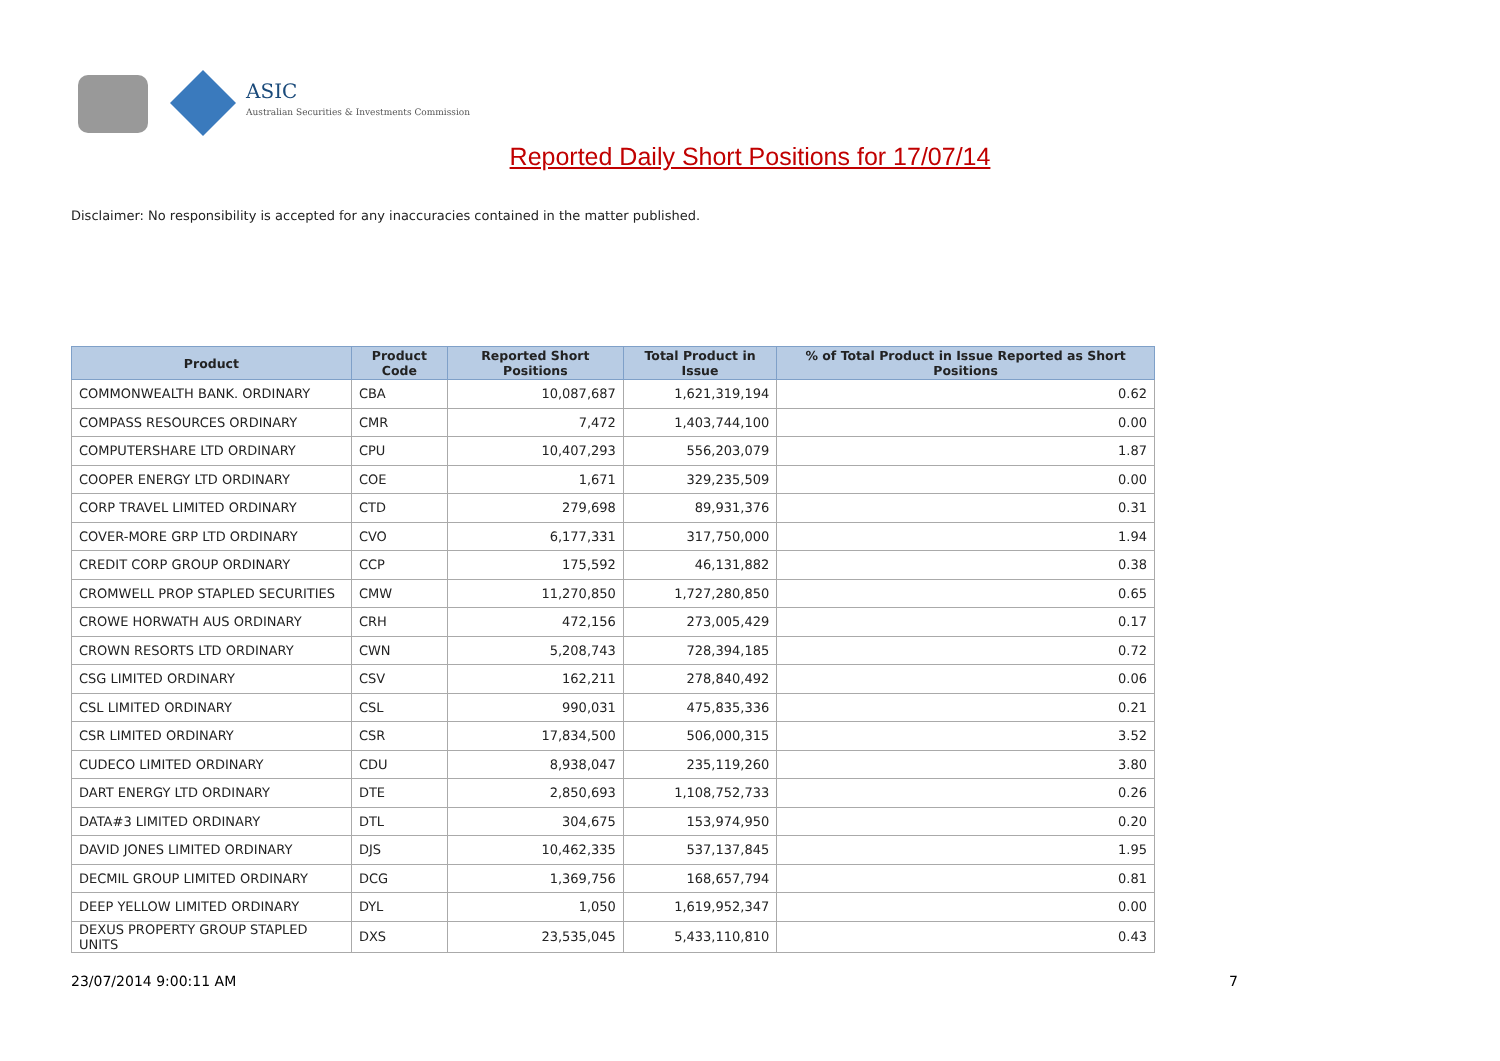ASIC
Australian Securities & Investments Commission
Reported Daily Short Positions for 17/07/14
Disclaimer: No responsibility is accepted for any inaccuracies contained in the matter published.
| Product | Product Code | Reported Short Positions | Total Product in Issue | % of Total Product in Issue Reported as Short Positions |
| --- | --- | --- | --- | --- |
| COMMONWEALTH BANK. ORDINARY | CBA | 10,087,687 | 1,621,319,194 | 0.62 |
| COMPASS RESOURCES ORDINARY | CMR | 7,472 | 1,403,744,100 | 0.00 |
| COMPUTERSHARE LTD ORDINARY | CPU | 10,407,293 | 556,203,079 | 1.87 |
| COOPER ENERGY LTD ORDINARY | COE | 1,671 | 329,235,509 | 0.00 |
| CORP TRAVEL LIMITED ORDINARY | CTD | 279,698 | 89,931,376 | 0.31 |
| COVER-MORE GRP LTD ORDINARY | CVO | 6,177,331 | 317,750,000 | 1.94 |
| CREDIT CORP GROUP ORDINARY | CCP | 175,592 | 46,131,882 | 0.38 |
| CROMWELL PROP STAPLED SECURITIES | CMW | 11,270,850 | 1,727,280,850 | 0.65 |
| CROWE HORWATH AUS ORDINARY | CRH | 472,156 | 273,005,429 | 0.17 |
| CROWN RESORTS LTD ORDINARY | CWN | 5,208,743 | 728,394,185 | 0.72 |
| CSG LIMITED ORDINARY | CSV | 162,211 | 278,840,492 | 0.06 |
| CSL LIMITED ORDINARY | CSL | 990,031 | 475,835,336 | 0.21 |
| CSR LIMITED ORDINARY | CSR | 17,834,500 | 506,000,315 | 3.52 |
| CUDECO LIMITED ORDINARY | CDU | 8,938,047 | 235,119,260 | 3.80 |
| DART ENERGY LTD ORDINARY | DTE | 2,850,693 | 1,108,752,733 | 0.26 |
| DATA#3 LIMITED ORDINARY | DTL | 304,675 | 153,974,950 | 0.20 |
| DAVID JONES LIMITED ORDINARY | DJS | 10,462,335 | 537,137,845 | 1.95 |
| DECMIL GROUP LIMITED ORDINARY | DCG | 1,369,756 | 168,657,794 | 0.81 |
| DEEP YELLOW LIMITED ORDINARY | DYL | 1,050 | 1,619,952,347 | 0.00 |
| DEXUS PROPERTY GROUP STAPLED UNITS | DXS | 23,535,045 | 5,433,110,810 | 0.43 |
23/07/2014 9:00:11 AM 7